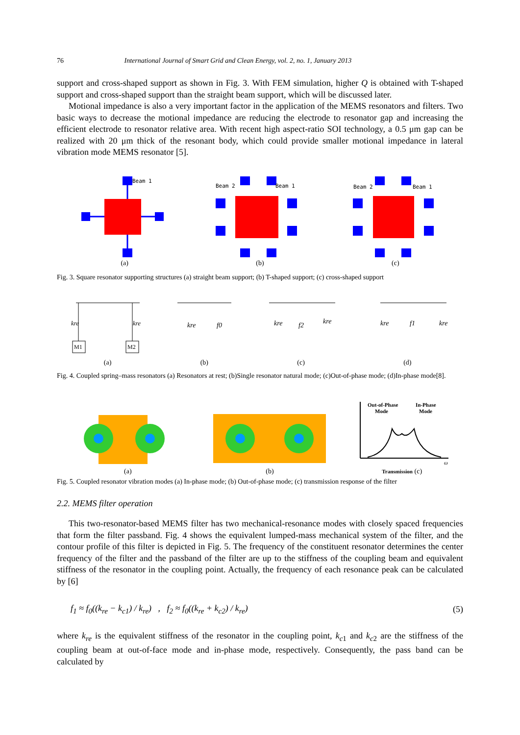76 International Journal of Smart Grid and Clean Energy, vol. 2, no. 1, January 2013
support and cross-shaped support as shown in Fig. 3. With FEM simulation, higher Q is obtained with T-shaped support and cross-shaped support than the straight beam support, which will be discussed later.
Motional impedance is also a very important factor in the application of the MEMS resonators and filters. Two basic ways to decrease the motional impedance are reducing the electrode to resonator gap and increasing the efficient electrode to resonator relative area. With recent high aspect-ratio SOI technology, a 0.5 μm gap can be realized with 20 μm thick of the resonant body, which could provide smaller motional impedance in lateral vibration mode MEMS resonator [5].
Beam 1
(a)
Beam 2
Beam 1
(b)
Beam 2
Beam 1
(c)
Fig. 3. Square resonator supporting structures (a) straight beam support; (b) T-shaped support; (c) cross-shaped support
M1
M2
kre
kre
(a)
kre
f0
(b)
kre
f2
kre
(c)
kre
f1
kre
(d)
Fig. 4. Coupled spring–mass resonators (a) Resonators at rest; (b)Single resonator natural mode; (c)Out-of-phase mode; (d)In-phase mode[8].
(a)
(b)
Out-of-Phase
Mode
In-Phase
Mode
ω
Transmission (c)
Fig. 5. Coupled resonator vibration modes (a) In-phase mode; (b) Out-of-phase mode; (c) transmission response of the filter
2.2. MEMS filter operation
This two-resonator-based MEMS filter has two mechanical-resonance modes with closely spaced frequencies that form the filter passband. Fig. 4 shows the equivalent lumped-mass mechanical system of the filter, and the contour profile of this filter is depicted in Fig. 5. The frequency of the constituent resonator determines the center frequency of the filter and the passband of the filter are up to the stiffness of the coupling beam and equivalent stiffness of the resonator in the coupling point. Actually, the frequency of each resonance peak can be calculated by [6]
f<sub>1</sub> ≈ f<sub>0</sub>((k<sub>re</sub> − k<sub>c1</sub>) / k<sub>re</sub>) , f<sub>2</sub> ≈ f<sub>0</sub>((k<sub>re</sub> + k<sub>c2</sub>) / k<sub>re</sub>) (5)
where k<sub>re</sub> is the equivalent stiffness of the resonator in the coupling point, k<sub>c</sub><sub>1</sub> and k<sub>c</sub><sub>2</sub> are the stiffness of the coupling beam at out-of-face mode and in-phase mode, respectively. Consequently, the pass band can be calculated by